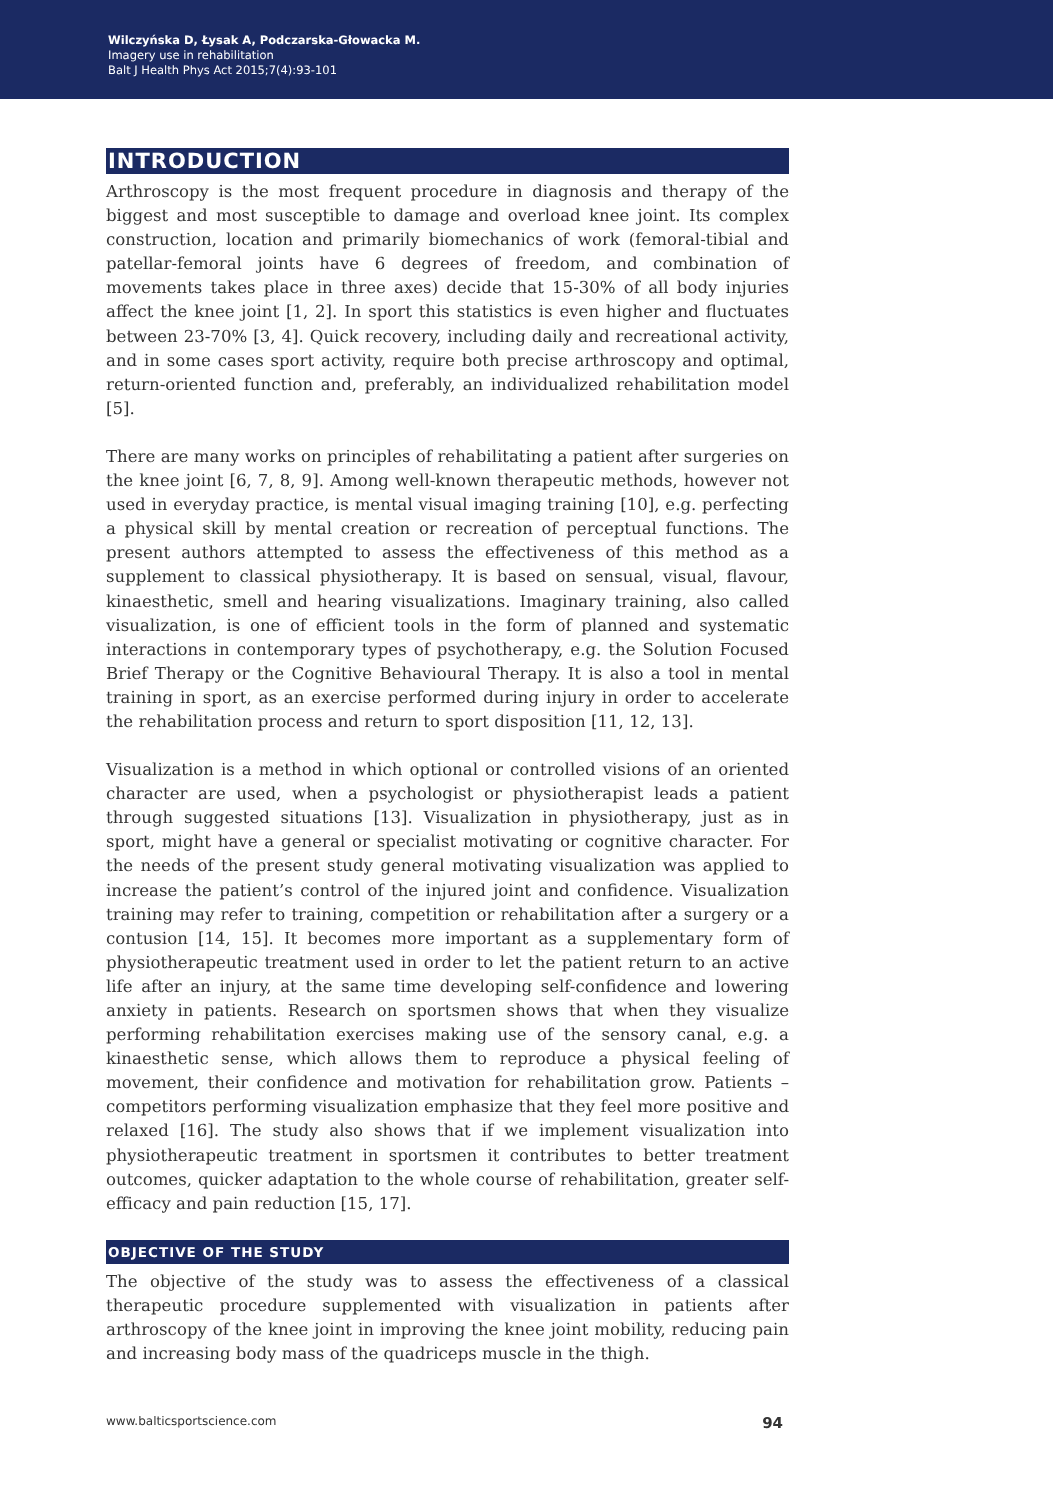Wilczyńska D, Łysak A, Podczarska-Głowacka M.
Imagery use in rehabilitation
Balt J Health Phys Act 2015;7(4):93-101
INTRODUCTION
Arthroscopy is the most frequent procedure in diagnosis and therapy of the biggest and most susceptible to damage and overload knee joint. Its complex construction, location and primarily biomechanics of work (femoral-tibial and patellar-femoral joints have 6 degrees of freedom, and combination of movements takes place in three axes) decide that 15-30% of all body injuries affect the knee joint [1, 2]. In sport this statistics is even higher and fluctuates between 23-70% [3, 4]. Quick recovery, including daily and recreational activity, and in some cases sport activity, require both precise arthroscopy and optimal, return-oriented function and, preferably, an individualized rehabilitation model [5].
There are many works on principles of rehabilitating a patient after surgeries on the knee joint [6, 7, 8, 9]. Among well-known therapeutic methods, however not used in everyday practice, is mental visual imaging training [10], e.g. perfecting a physical skill by mental creation or recreation of perceptual functions. The present authors attempted to assess the effectiveness of this method as a supplement to classical physiotherapy. It is based on sensual, visual, flavour, kinaesthetic, smell and hearing visualizations. Imaginary training, also called visualization, is one of efficient tools in the form of planned and systematic interactions in contemporary types of psychotherapy, e.g. the Solution Focused Brief Therapy or the Cognitive Behavioural Therapy. It is also a tool in mental training in sport, as an exercise performed during injury in order to accelerate the rehabilitation process and return to sport disposition [11, 12, 13].
Visualization is a method in which optional or controlled visions of an oriented character are used, when a psychologist or physiotherapist leads a patient through suggested situations [13]. Visualization in physiotherapy, just as in sport, might have a general or specialist motivating or cognitive character. For the needs of the present study general motivating visualization was applied to increase the patient’s control of the injured joint and confidence. Visualization training may refer to training, competition or rehabilitation after a surgery or a contusion [14, 15]. It becomes more important as a supplementary form of physiotherapeutic treatment used in order to let the patient return to an active life after an injury, at the same time developing self-confidence and lowering anxiety in patients. Research on sportsmen shows that when they visualize performing rehabilitation exercises making use of the sensory canal, e.g. a kinaesthetic sense, which allows them to reproduce a physical feeling of movement, their confidence and motivation for rehabilitation grow. Patients – competitors performing visualization emphasize that they feel more positive and relaxed [16]. The study also shows that if we implement visualization into physiotherapeutic treatment in sportsmen it contributes to better treatment outcomes, quicker adaptation to the whole course of rehabilitation, greater self-efficacy and pain reduction [15, 17].
OBJECTIVE OF THE STUDY
The objective of the study was to assess the effectiveness of a classical therapeutic procedure supplemented with visualization in patients after arthroscopy of the knee joint in improving the knee joint mobility, reducing pain and increasing body mass of the quadriceps muscle in the thigh.
www.balticsportscience.com 94